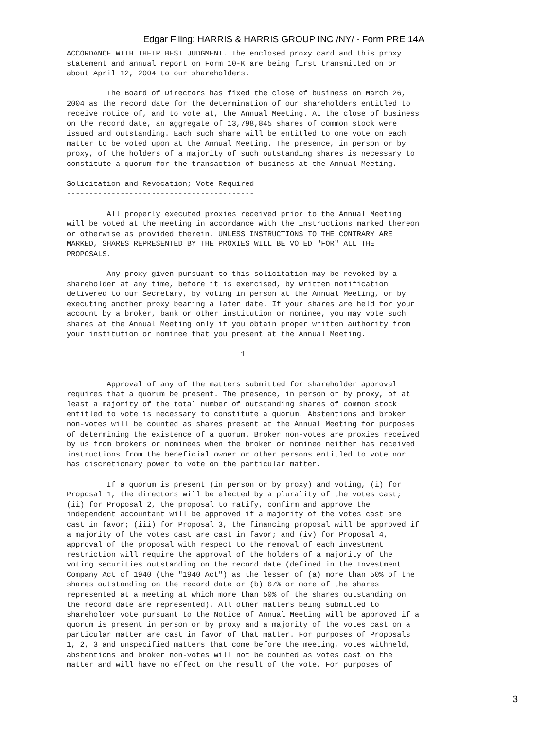Edgar Filing: HARRIS & HARRIS GROUP INC /NY/ - Form PRE 14A
ACCORDANCE WITH THEIR BEST JUDGMENT. The enclosed proxy card and this proxy
statement and annual report on Form 10-K are being first transmitted on or
about April 12, 2004 to our shareholders.

         The Board of Directors has fixed the close of business on March 26,
2004 as the record date for the determination of our shareholders entitled to
receive notice of, and to vote at, the Annual Meeting. At the close of business
on the record date, an aggregate of 13,798,845 shares of common stock were
issued and outstanding. Each such share will be entitled to one vote on each
matter to be voted upon at the Annual Meeting. The presence, in person or by
proxy, of the holders of a majority of such outstanding shares is necessary to
constitute a quorum for the transaction of business at the Annual Meeting.

Solicitation and Revocation; Vote Required
------------------------------------------

         All properly executed proxies received prior to the Annual Meeting
will be voted at the meeting in accordance with the instructions marked thereon
or otherwise as provided therein. UNLESS INSTRUCTIONS TO THE CONTRARY ARE
MARKED, SHARES REPRESENTED BY THE PROXIES WILL BE VOTED "FOR" ALL THE
PROPOSALS.

         Any proxy given pursuant to this solicitation may be revoked by a
shareholder at any time, before it is exercised, by written notification
delivered to our Secretary, by voting in person at the Annual Meeting, or by
executing another proxy bearing a later date. If your shares are held for your
account by a broker, bank or other institution or nominee, you may vote such
shares at the Annual Meeting only if you obtain proper written authority from
your institution or nominee that you present at the Annual Meeting.

                                       1


         Approval of any of the matters submitted for shareholder approval
requires that a quorum be present. The presence, in person or by proxy, of at
least a majority of the total number of outstanding shares of common stock
entitled to vote is necessary to constitute a quorum. Abstentions and broker
non-votes will be counted as shares present at the Annual Meeting for purposes
of determining the existence of a quorum. Broker non-votes are proxies received
by us from brokers or nominees when the broker or nominee neither has received
instructions from the beneficial owner or other persons entitled to vote nor
has discretionary power to vote on the particular matter.

         If a quorum is present (in person or by proxy) and voting, (i) for
Proposal 1, the directors will be elected by a plurality of the votes cast;
(ii) for Proposal 2, the proposal to ratify, confirm and approve the
independent accountant will be approved if a majority of the votes cast are
cast in favor; (iii) for Proposal 3, the financing proposal will be approved if
a majority of the votes cast are cast in favor; and (iv) for Proposal 4,
approval of the proposal with respect to the removal of each investment
restriction will require the approval of the holders of a majority of the
voting securities outstanding on the record date (defined in the Investment
Company Act of 1940 (the "1940 Act") as the lesser of (a) more than 50% of the
shares outstanding on the record date or (b) 67% or more of the shares
represented at a meeting at which more than 50% of the shares outstanding on
the record date are represented). All other matters being submitted to
shareholder vote pursuant to the Notice of Annual Meeting will be approved if a
quorum is present in person or by proxy and a majority of the votes cast on a
particular matter are cast in favor of that matter. For purposes of Proposals
1, 2, 3 and unspecified matters that come before the meeting, votes withheld,
abstentions and broker non-votes will not be counted as votes cast on the
matter and will have no effect on the result of the vote. For purposes of
3